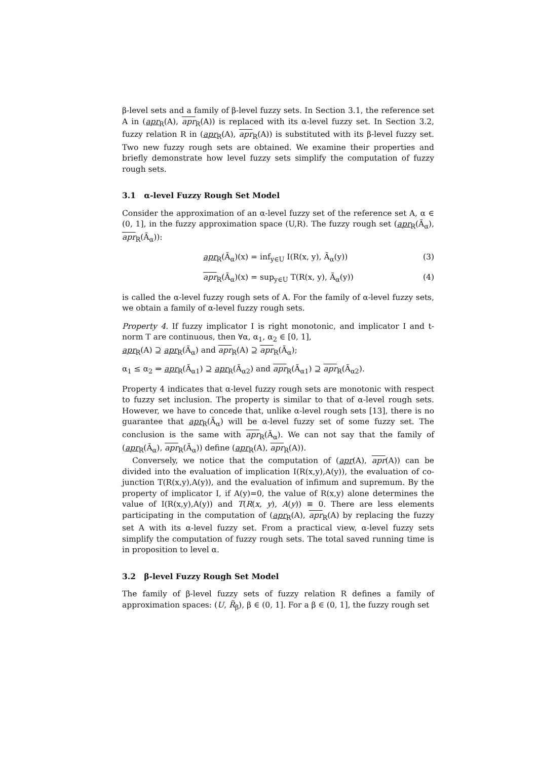β-level sets and a family of β-level fuzzy sets. In Section 3.1, the reference set A in (apr<sub>R</sub>(A), apr<sub>R</sub>(A)) is replaced with its α-level fuzzy set. In Section 3.2, fuzzy relation R in (apr<sub>R</sub>(A), apr<sub>R</sub>(A)) is substituted with its β-level fuzzy set. Two new fuzzy rough sets are obtained. We examine their properties and briefly demonstrate how level fuzzy sets simplify the computation of fuzzy rough sets.
3.1 α-level Fuzzy Rough Set Model
Consider the approximation of an α-level fuzzy set of the reference set A, α ∈ (0, 1], in the fuzzy approximation space (U,R). The fuzzy rough set (apr<sub>R</sub>(Ã<sub>α</sub>), apr<sub>R</sub>(Ã<sub>α</sub>)):
apr<sub>R</sub>(Ã<sub>α</sub>)(x) = inf<sub>y∈U</sub> I(R(x, y), Ã<sub>α</sub>(y)) (3)
apr<sub>R</sub>(Ã<sub>α</sub>)(x) = sup<sub>y∈U</sub> T(R(x, y), Ã<sub>α</sub>(y)) (4)
is called the α-level fuzzy rough sets of A. For the family of α-level fuzzy sets, we obtain a family of α-level fuzzy rough sets.
Property 4. If fuzzy implicator I is right monotonic, and implicator I and t-norm T are continuous, then ∀α, α<sub>1</sub>, α<sub>2</sub> ∈ [0, 1],
apr<sub>R</sub>(A) ⊇ apr<sub>R</sub>(Ã<sub>α</sub>) and apr<sub>R</sub>(A) ⊇ apr<sub>R</sub>(Ã<sub>α</sub>);
α<sub>1</sub> ≤ α<sub>2</sub> ⇒ apr<sub>R</sub>(Ã<sub>α1</sub>) ⊇ apr<sub>R</sub>(Ã<sub>α2</sub>) and apr<sub>R</sub>(Ã<sub>α1</sub>) ⊇ apr<sub>R</sub>(Ã<sub>α2</sub>).
Property 4 indicates that α-level fuzzy rough sets are monotonic with respect to fuzzy set inclusion. The property is similar to that of α-level rough sets. However, we have to concede that, unlike α-level rough sets [13], there is no guarantee that apr<sub>R</sub>(Ã<sub>α</sub>) will be α-level fuzzy set of some fuzzy set. The conclusion is the same with apr<sub>R</sub>(Ã<sub>α</sub>). We can not say that the family of (apr<sub>R</sub>(Ã<sub>α</sub>), apr<sub>R</sub>(Ã<sub>α</sub>)) define (apr<sub>R</sub>(A), apr<sub>R</sub>(A)).
Conversely, we notice that the computation of (apr(A), apr(A)) can be divided into the evaluation of implication I(R(x,y),A(y)), the evaluation of co-junction T(R(x,y),A(y)), and the evaluation of infimum and supremum. By the property of implicator I, if A(y)=0, the value of R(x,y) alone determines the value of I(R(x,y),A(y)) and T(R(x, y), A(y)) ≡ 0. There are less elements participating in the computation of (apr<sub>R</sub>(A), apr<sub>R</sub>(A) by replacing the fuzzy set A with its α-level fuzzy set. From a practical view, α-level fuzzy sets simplify the computation of fuzzy rough sets. The total saved running time is in proposition to level α.
3.2 β-level Fuzzy Rough Set Model
The family of β-level fuzzy sets of fuzzy relation R defines a family of approximation spaces: (U, R̃<sub>β</sub>), β ∈ (0, 1]. For a β ∈ (0, 1], the fuzzy rough set